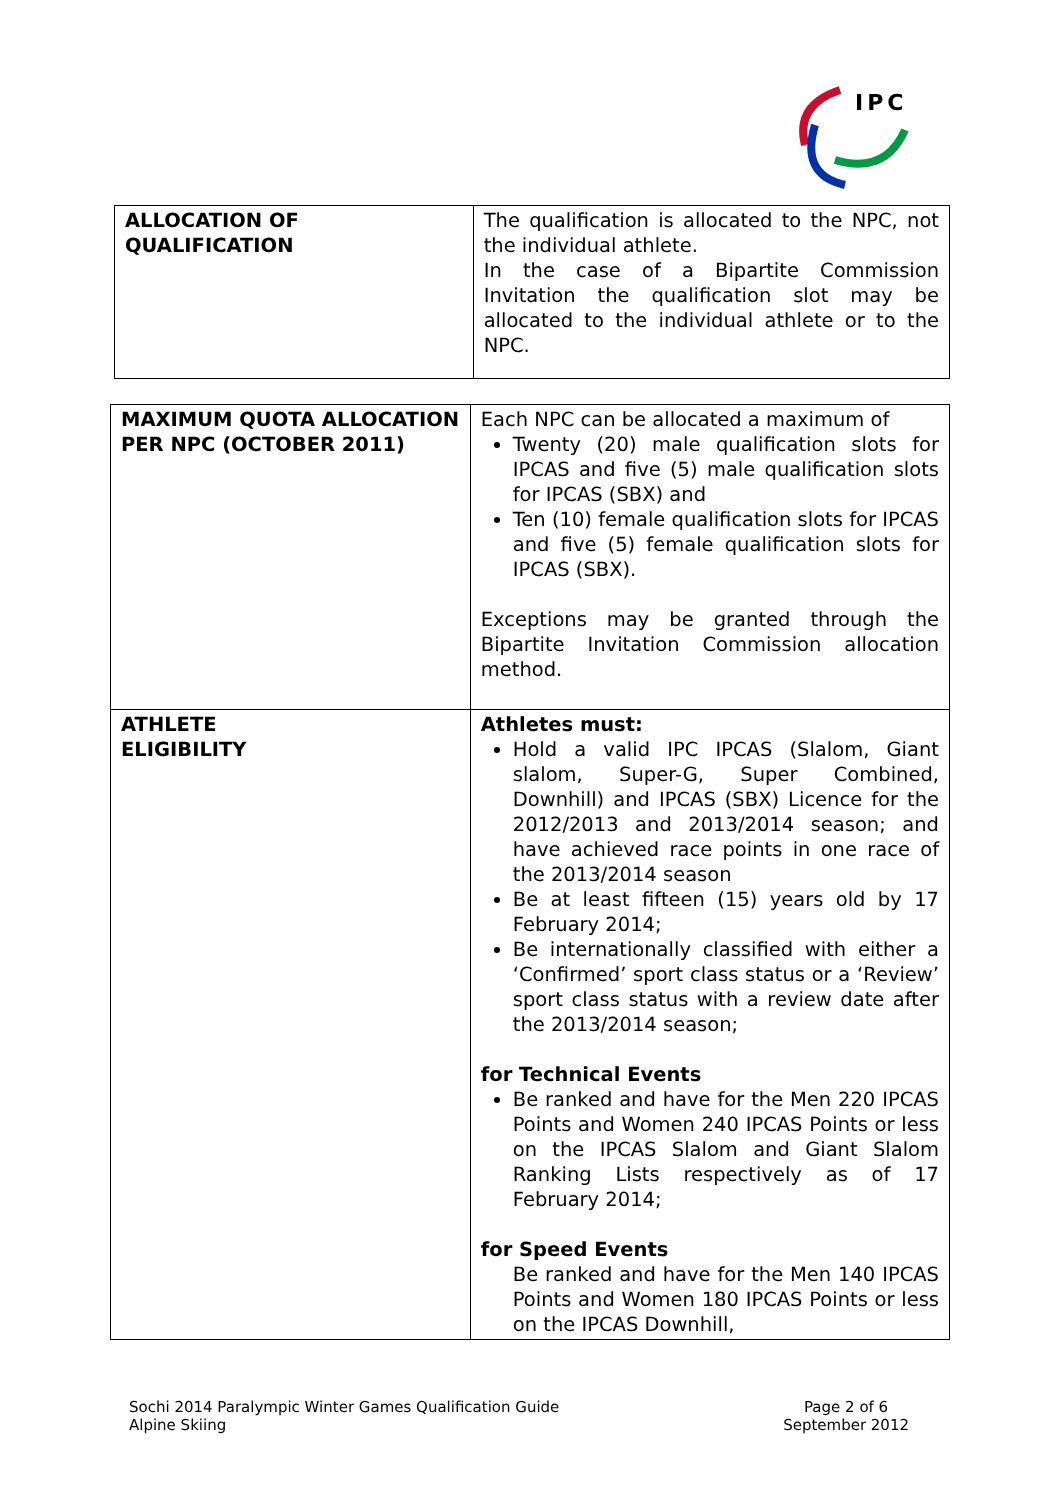IPC
| ALLOCATION OF QUALIFICATION | The qualification is allocated to the NPC, not the individual athlete. In the case of a Bipartite Commission Invitation the qualification slot may be allocated to the individual athlete or to the NPC. |
| MAXIMUM QUOTA ALLOCATION PER NPC (OCTOBER 2011) | Each NPC can be allocated a maximum of Twenty (20) male qualification slots for IPCAS and five (5) male qualification slots for IPCAS (SBX) and Ten (10) female qualification slots for IPCAS and five (5) female qualification slots for IPCAS (SBX). Exceptions may be granted through the Bipartite Invitation Commission allocation method. |
| ATHLETE ELIGIBILITY | Athletes must: Hold a valid IPC IPCAS (Slalom, Giant slalom, Super-G, Super Combined, Downhill) and IPCAS (SBX) Licence for the 2012/2013 and 2013/2014 season; and have achieved race points in one race of the 2013/2014 season Be at least fifteen (15) years old by 17 February 2014; Be internationally classified with either a ‘Confirmed’ sport class status or a ‘Review’ sport class status with a review date after the 2013/2014 season; for Technical Events Be ranked and have for the Men 220 IPCAS Points and Women 240 IPCAS Points or less on the IPCAS Slalom and Giant Slalom Ranking Lists respectively as of 17 February 2014; for Speed Events Be ranked and have for the Men 140 IPCAS Points and Women 180 IPCAS Points or less on the IPCAS Downhill, |
Sochi 2014 Paralympic Winter Games Qualification Guide
Alpine Skiing
Page 2 of 6
September 2012